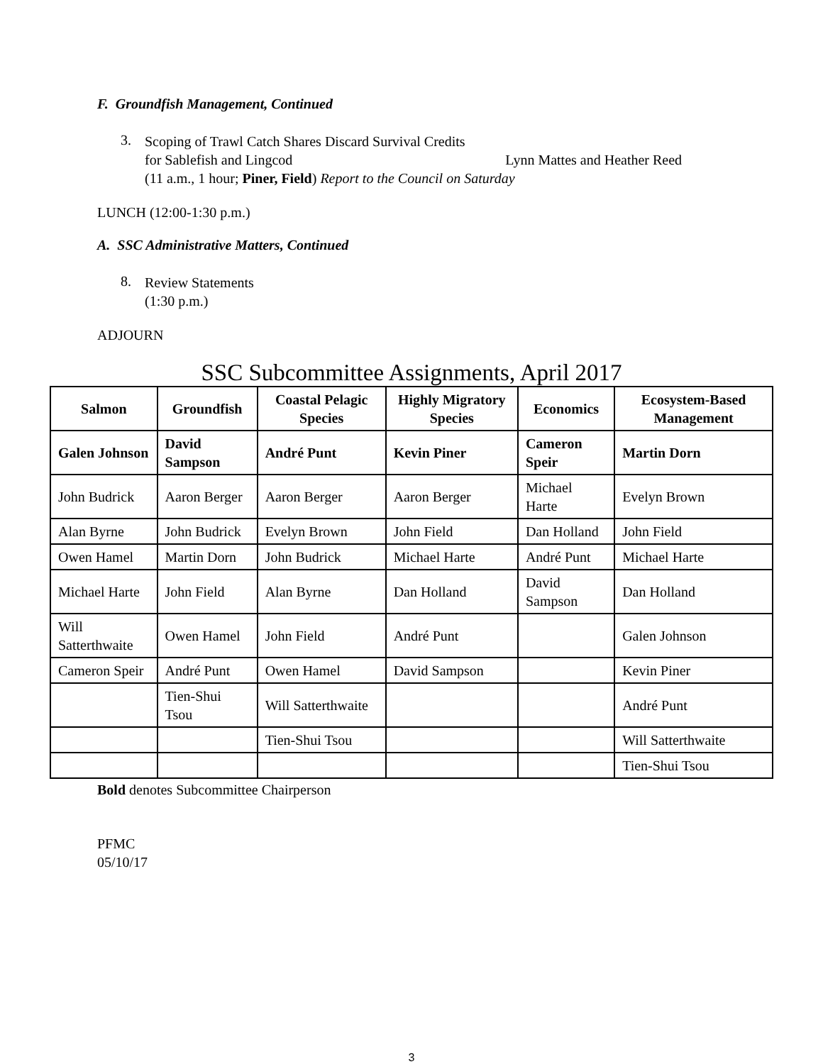F. Groundfish Management, Continued
3.
Scoping of Trawl Catch Shares Discard Survival Credits
for Sablefish and Lingcod Lynn Mattes and Heather Reed
(11 a.m., 1 hour; Piner, Field) Report to the Council on Saturday
LUNCH (12:00-1:30 p.m.)
A. SSC Administrative Matters, Continued
8.
Review Statements
(1:30 p.m.)
ADJOURN
SSC Subcommittee Assignments, April 2017
| Salmon | Groundfish | Coastal Pelagic Species | Highly Migratory Species | Economics | Ecosystem-Based Management |
| --- | --- | --- | --- | --- | --- |
| Galen Johnson | David Sampson | André Punt | Kevin Piner | Cameron Speir | Martin Dorn |
| John Budrick | Aaron Berger | Aaron Berger | Aaron Berger | Michael Harte | Evelyn Brown |
| Alan Byrne | John Budrick | Evelyn Brown | John Field | Dan Holland | John Field |
| Owen Hamel | Martin Dorn | John Budrick | Michael Harte | André Punt | Michael Harte |
| Michael Harte | John Field | Alan Byrne | Dan Holland | David Sampson | Dan Holland |
| Will Satterthwaite | Owen Hamel | John Field | André Punt | | Galen Johnson |
| Cameron Speir | André Punt | Owen Hamel | David Sampson | | Kevin Piner |
| | Tien-Shui Tsou | Will Satterthwaite | | | André Punt |
| | | Tien-Shui Tsou | | | Will Satterthwaite |
| | | | | | Tien-Shui Tsou |
Bold denotes Subcommittee Chairperson
PFMC
05/10/17
3